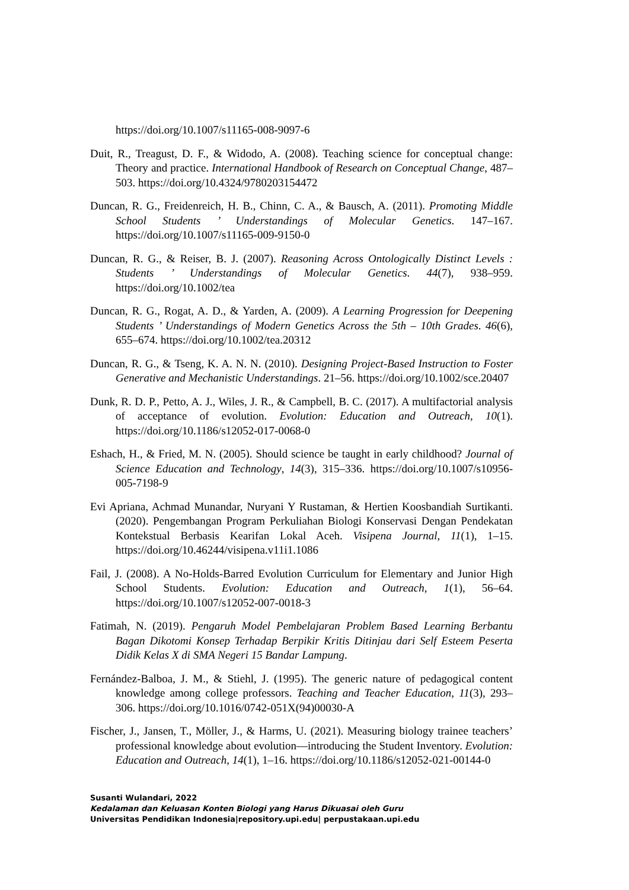https://doi.org/10.1007/s11165-008-9097-6
Duit, R., Treagust, D. F., & Widodo, A. (2008). Teaching science for conceptual change: Theory and practice. International Handbook of Research on Conceptual Change, 487–503. https://doi.org/10.4324/9780203154472
Duncan, R. G., Freidenreich, H. B., Chinn, C. A., & Bausch, A. (2011). Promoting Middle School Students ’ Understandings of Molecular Genetics. 147–167. https://doi.org/10.1007/s11165-009-9150-0
Duncan, R. G., & Reiser, B. J. (2007). Reasoning Across Ontologically Distinct Levels : Students ’ Understandings of Molecular Genetics. 44(7), 938–959. https://doi.org/10.1002/tea
Duncan, R. G., Rogat, A. D., & Yarden, A. (2009). A Learning Progression for Deepening Students ’ Understandings of Modern Genetics Across the 5th – 10th Grades. 46(6), 655–674. https://doi.org/10.1002/tea.20312
Duncan, R. G., & Tseng, K. A. N. N. (2010). Designing Project-Based Instruction to Foster Generative and Mechanistic Understandings. 21–56. https://doi.org/10.1002/sce.20407
Dunk, R. D. P., Petto, A. J., Wiles, J. R., & Campbell, B. C. (2017). A multifactorial analysis of acceptance of evolution. Evolution: Education and Outreach, 10(1). https://doi.org/10.1186/s12052-017-0068-0
Eshach, H., & Fried, M. N. (2005). Should science be taught in early childhood? Journal of Science Education and Technology, 14(3), 315–336. https://doi.org/10.1007/s10956-005-7198-9
Evi Apriana, Achmad Munandar, Nuryani Y Rustaman, & Hertien Koosbandiah Surtikanti. (2020). Pengembangan Program Perkuliahan Biologi Konservasi Dengan Pendekatan Kontekstual Berbasis Kearifan Lokal Aceh. Visipena Journal, 11(1), 1–15. https://doi.org/10.46244/visipena.v11i1.1086
Fail, J. (2008). A No-Holds-Barred Evolution Curriculum for Elementary and Junior High School Students. Evolution: Education and Outreach, 1(1), 56–64. https://doi.org/10.1007/s12052-007-0018-3
Fatimah, N. (2019). Pengaruh Model Pembelajaran Problem Based Learning Berbantu Bagan Dikotomi Konsep Terhadap Berpikir Kritis Ditinjau dari Self Esteem Peserta Didik Kelas X di SMA Negeri 15 Bandar Lampung.
Fernández-Balboa, J. M., & Stiehl, J. (1995). The generic nature of pedagogical content knowledge among college professors. Teaching and Teacher Education, 11(3), 293–306. https://doi.org/10.1016/0742-051X(94)00030-A
Fischer, J., Jansen, T., Möller, J., & Harms, U. (2021). Measuring biology trainee teachers’ professional knowledge about evolution—introducing the Student Inventory. Evolution: Education and Outreach, 14(1), 1–16. https://doi.org/10.1186/s12052-021-00144-0
Susanti Wulandari, 2022
Kedalaman dan Keluasan Konten Biologi yang Harus Dikuasai oleh Guru
Universitas Pendidikan Indonesia|repository.upi.edu| perpustakaan.upi.edu